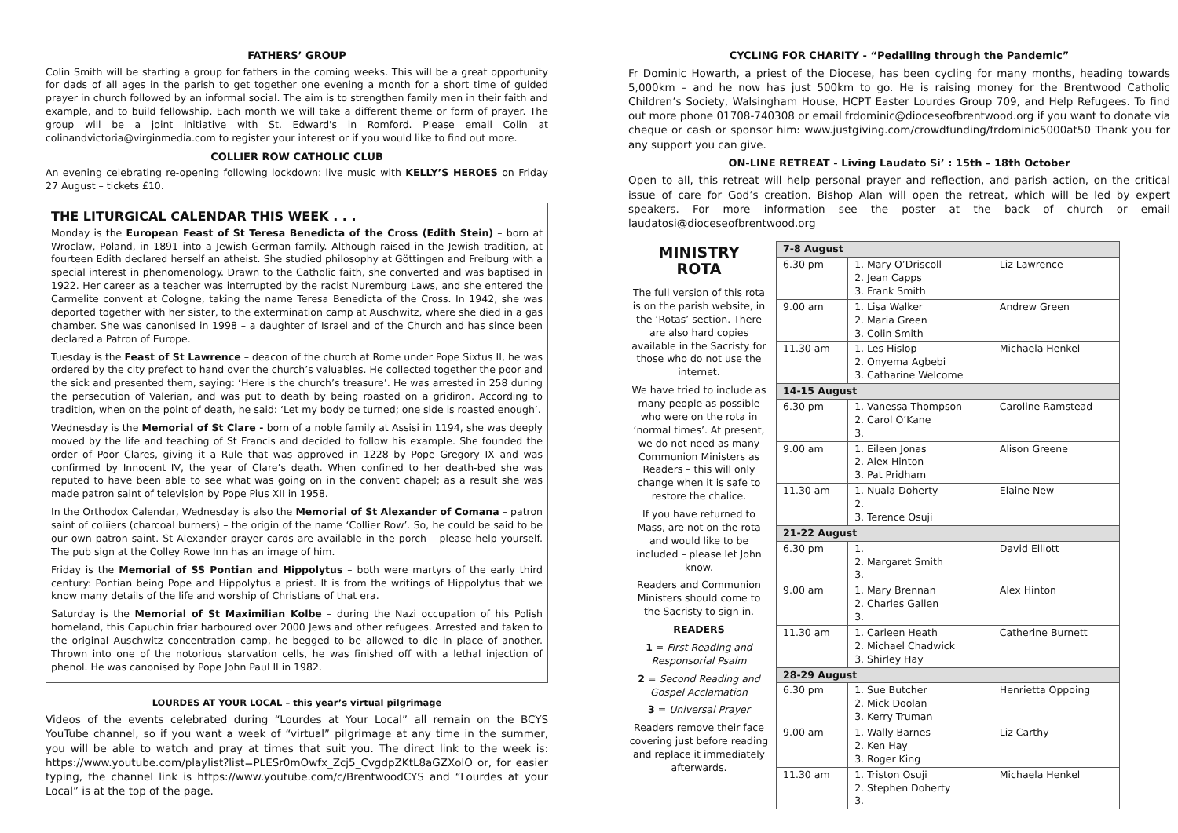FATHERS’ GROUP
Colin Smith will be starting a group for fathers in the coming weeks. This will be a great opportunity for dads of all ages in the parish to get together one evening a month for a short time of guided prayer in church followed by an informal social. The aim is to strengthen family men in their faith and example, and to build fellowship. Each month we will take a different theme or form of prayer. The group will be a joint initiative with St. Edward's in Romford. Please email Colin at colinandvictoria@virginmedia.com to register your interest or if you would like to find out more.
COLLIER ROW CATHOLIC CLUB
An evening celebrating re-opening following lockdown: live music with KELLY’S HEROES on Friday 27 August – tickets £10.
THE LITURGICAL CALENDAR THIS WEEK . . .
Monday is the European Feast of St Teresa Benedicta of the Cross (Edith Stein) – born at Wroclaw, Poland, in 1891 into a Jewish German family. Although raised in the Jewish tradition, at fourteen Edith declared herself an atheist. She studied philosophy at Göttingen and Freiburg with a special interest in phenomenology. Drawn to the Catholic faith, she converted and was baptised in 1922. Her career as a teacher was interrupted by the racist Nuremburg Laws, and she entered the Carmelite convent at Cologne, taking the name Teresa Benedicta of the Cross. In 1942, she was deported together with her sister, to the extermination camp at Auschwitz, where she died in a gas chamber. She was canonised in 1998 – a daughter of Israel and of the Church and has since been declared a Patron of Europe.
Tuesday is the Feast of St Lawrence – deacon of the church at Rome under Pope Sixtus II, he was ordered by the city prefect to hand over the church’s valuables. He collected together the poor and the sick and presented them, saying: ‘Here is the church’s treasure’. He was arrested in 258 during the persecution of Valerian, and was put to death by being roasted on a gridiron. According to tradition, when on the point of death, he said: ‘Let my body be turned; one side is roasted enough’.
Wednesday is the Memorial of St Clare - born of a noble family at Assisi in 1194, she was deeply moved by the life and teaching of St Francis and decided to follow his example. She founded the order of Poor Clares, giving it a Rule that was approved in 1228 by Pope Gregory IX and was confirmed by Innocent IV, the year of Clare’s death. When confined to her death-bed she was reputed to have been able to see what was going on in the convent chapel; as a result she was made patron saint of television by Pope Pius XII in 1958.
In the Orthodox Calendar, Wednesday is also the Memorial of St Alexander of Comana – patron saint of coliiers (charcoal burners) – the origin of the name ‘Collier Row’. So, he could be said to be our own patron saint. St Alexander prayer cards are available in the porch – please help yourself. The pub sign at the Colley Rowe Inn has an image of him.
Friday is the Memorial of SS Pontian and Hippolytus – both were martyrs of the early third century: Pontian being Pope and Hippolytus a priest. It is from the writings of Hippolytus that we know many details of the life and worship of Christians of that era.
Saturday is the Memorial of St Maximilian Kolbe – during the Nazi occupation of his Polish homeland, this Capuchin friar harboured over 2000 Jews and other refugees. Arrested and taken to the original Auschwitz concentration camp, he begged to be allowed to die in place of another. Thrown into one of the notorious starvation cells, he was finished off with a lethal injection of phenol. He was canonised by Pope John Paul II in 1982.
LOURDES AT YOUR LOCAL – this year’s virtual pilgrimage
Videos of the events celebrated during “Lourdes at Your Local” all remain on the BCYS YouTube channel, so if you want a week of “virtual” pilgrimage at any time in the summer, you will be able to watch and pray at times that suit you. The direct link to the week is: https://www.youtube.com/playlist?list=PLESr0mOwfx_Zcj5_CvgdpZKtL8aGZXolO or, for easier typing, the channel link is https://www.youtube.com/c/BrentwoodCYS and “Lourdes at your Local” is at the top of the page.
CYCLING FOR CHARITY - “Pedalling through the Pandemic”
Fr Dominic Howarth, a priest of the Diocese, has been cycling for many months, heading towards 5,000km – and he now has just 500km to go. He is raising money for the Brentwood Catholic Children’s Society, Walsingham House, HCPT Easter Lourdes Group 709, and Help Refugees. To find out more phone 01708-740308 or email frdominic@dioceseofbrentwood.org if you want to donate via cheque or cash or sponsor him: www.justgiving.com/crowdfunding/frdominic5000at50 Thank you for any support you can give.
ON-LINE RETREAT - Living Laudato Si’ : 15th – 18th October
Open to all, this retreat will help personal prayer and reflection, and parish action, on the critical issue of care for God’s creation. Bishop Alan will open the retreat, which will be led by expert speakers. For more information see the poster at the back of church or email laudatosi@dioceseofbrentwood.org
MINISTRY
ROTA
The full version of this rota is on the parish website, in the ‘Rotas’ section. There are also hard copies available in the Sacristy for those who do not use the internet.
We have tried to include as many people as possible who were on the rota in ‘normal times’. At present, we do not need as many Communion Ministers as Readers – this will only change when it is safe to restore the chalice.
If you have returned to Mass, are not on the rota and would like to be included – please let John know.
Readers and Communion Ministers should come to the Sacristy to sign in.
READERS
1 = First Reading and Responsorial Psalm
2 = Second Reading and Gospel Acclamation
3 = Universal Prayer
Readers remove their face covering just before reading and replace it immediately afterwards.
| 7-8 August | | |
| --- | --- | --- |
| 6.30 pm | 1. Mary O’Driscoll 2. Jean Capps 3. Frank Smith | Liz Lawrence |
| 9.00 am | 1. Lisa Walker 2. Maria Green 3. Colin Smith | Andrew Green |
| 11.30 am | 1. Les Hislop 2. Onyema Agbebi 3. Catharine Welcome | Michaela Henkel |
| 14-15 August | | |
| 6.30 pm | 1. Vanessa Thompson 2. Carol O’Kane 3. | Caroline Ramstead |
| 9.00 am | 1. Eileen Jonas 2. Alex Hinton 3. Pat Pridham | Alison Greene |
| 11.30 am | 1. Nuala Doherty 2. 3. Terence Osuji | Elaine New |
| 21-22 August | | |
| 6.30 pm | 1. 2. Margaret Smith 3. | David Elliott |
| 9.00 am | 1. Mary Brennan 2. Charles Gallen 3. | Alex Hinton |
| 11.30 am | 1. Carleen Heath 2. Michael Chadwick 3. Shirley Hay | Catherine Burnett |
| 28-29 August | | |
| 6.30 pm | 1. Sue Butcher 2. Mick Doolan 3. Kerry Truman | Henrietta Oppoing |
| 9.00 am | 1. Wally Barnes 2. Ken Hay 3. Roger King | Liz Carthy |
| 11.30 am | 1. Triston Osuji 2. Stephen Doherty 3. | Michaela Henkel |